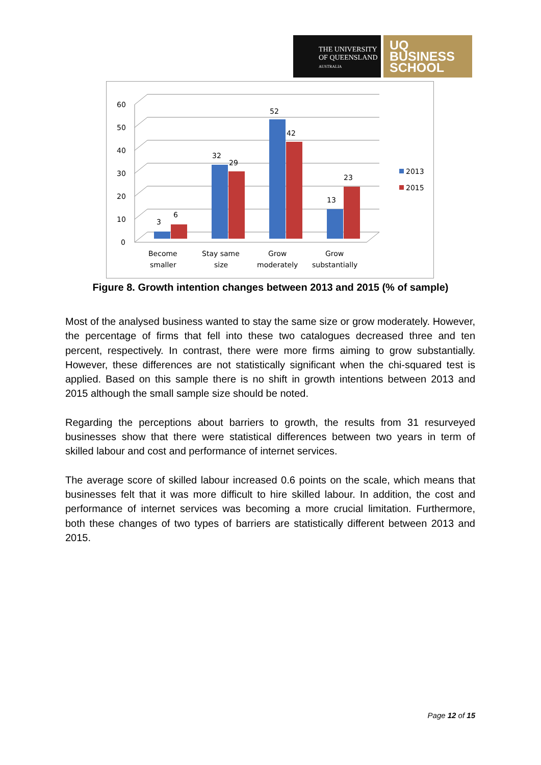THE UNIVERSITY
OF QUEENSLAND
AUSTRALIA
UQ
BUSINESS
SCHOOL
60
50
40
30
20
10
0
3
6
32
29
52
42
13
23
2013
2015
Become
smaller
Stay same
size
Grow
moderately
Grow
substantially
Figure 8. Growth intention changes between 2013 and 2015 (% of sample)
Most of the analysed business wanted to stay the same size or grow moderately. However, the percentage of firms that fell into these two catalogues decreased three and ten percent, respectively. In contrast, there were more firms aiming to grow substantially. However, these differences are not statistically significant when the chi-squared test is applied. Based on this sample there is no shift in growth intentions between 2013 and 2015 although the small sample size should be noted.
Regarding the perceptions about barriers to growth, the results from 31 resurveyed businesses show that there were statistical differences between two years in term of skilled labour and cost and performance of internet services.
The average score of skilled labour increased 0.6 points on the scale, which means that businesses felt that it was more difficult to hire skilled labour. In addition, the cost and performance of internet services was becoming a more crucial limitation. Furthermore, both these changes of two types of barriers are statistically different between 2013 and 2015.
Page 12 of 15